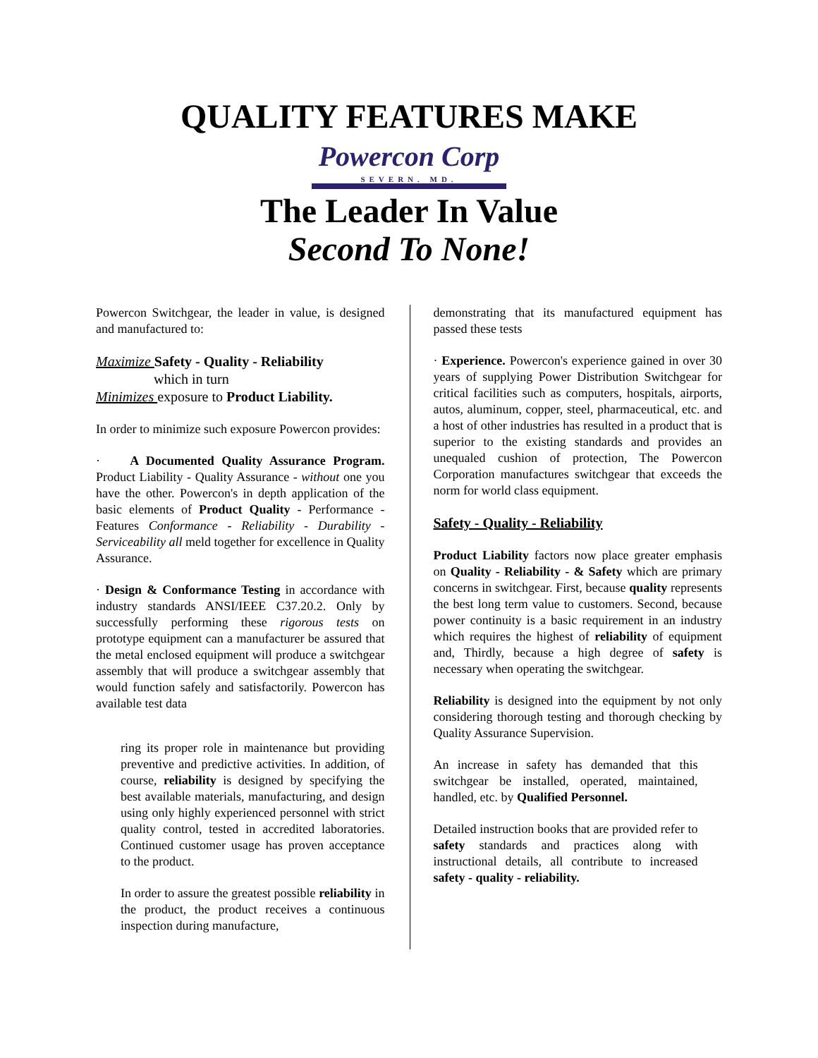QUALITY FEATURES MAKE
Powercon Corp SEVERN. MD.
The Leader In Value
Second To None!
Powercon Switchgear, the leader in value, is designed and manufactured to:
Maximize Safety - Quality - Reliability
which in turn
Minimizes exposure to Product Liability.
In order to minimize such exposure Powercon provides:
· A Documented Quality Assurance Program. Product Liability - Quality Assurance - without one you have the other. Powercon's in depth application of the basic elements of Product Quality - Performance - Features Conformance - Reliability - Durability - Serviceability all meld together for excellence in Quality Assurance.
· Design & Conformance Testing in accordance with industry standards ANSI/IEEE C37.20.2. Only by successfully performing these rigorous tests on prototype equipment can a manufacturer be assured that the metal enclosed equipment will produce a switchgear assembly that will produce a switchgear assembly that would function safely and satisfactorily. Powercon has available test data
ring its proper role in maintenance but providing preventive and predictive activities. In addition, of course, reliability is designed by specifying the best available materials, manufacturing, and design using only highly experienced personnel with strict quality control, tested in accredited laboratories. Continued customer usage has proven acceptance to the product.
In order to assure the greatest possible reliability in the product, the product receives a continuous inspection during manufacture,
demonstrating that its manufactured equipment has passed these tests
· Experience. Powercon's experience gained in over 30 years of supplying Power Distribution Switchgear for critical facilities such as computers, hospitals, airports, autos, aluminum, copper, steel, pharmaceutical, etc. and a host of other industries has resulted in a product that is superior to the existing standards and provides an unequaled cushion of protection, The Powercon Corporation manufactures switchgear that exceeds the norm for world class equipment.
Safety - Quality - Reliability
Product Liability factors now place greater emphasis on Quality - Reliability - & Safety which are primary concerns in switchgear. First, because quality represents the best long term value to customers. Second, because power continuity is a basic requirement in an industry which requires the highest of reliability of equipment and, Thirdly, because a high degree of safety is necessary when operating the switchgear.
Reliability is designed into the equipment by not only considering thorough testing and thorough checking by Quality Assurance Supervision.
An increase in safety has demanded that this switchgear be installed, operated, maintained, handled, etc. by Qualified Personnel.
Detailed instruction books that are provided refer to safety standards and practices along with instructional details, all contribute to increased safety - quality - reliability.